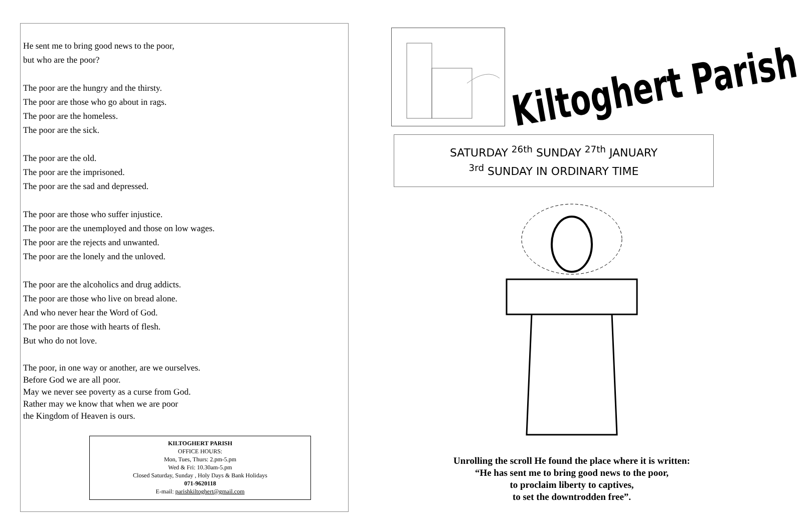He sent me to bring good news to the poor,
but who are the poor?
The poor are the hungry and the thirsty.
The poor are those who go about in rags.
The poor are the homeless.
The poor are the sick.
The poor are the old.
The poor are the imprisoned.
The poor are the sad and depressed.
The poor are those who suffer injustice.
The poor are the unemployed and those on low wages.
The poor are the rejects and unwanted.
The poor are the lonely and the unloved.
The poor are the alcoholics and drug addicts.
The poor are those who live on bread alone.
And who never hear the Word of God.
The poor are those with hearts of flesh.
But who do not love.
The poor, in one way or another, are we ourselves.
Before God we are all poor.
May we never see poverty as a curse from God.
Rather may we know that when we are poor
the Kingdom of Heaven is ours.
KILTOGHERT PARISH
OFFICE HOURS:
Mon, Tues, Thurs: 2.pm-5.pm
Wed & Fri: 10.30am-5.pm
Closed Saturday, Sunday , Holy Days & Bank Holidays
071-9620118
E-mail: parishkiltoghert@gmail.com
Kiltoghert Parish
SATURDAY <sup>26th</sup> SUNDAY <sup>27th</sup> JANUARY
<sup>3rd</sup> SUNDAY IN ORDINARY TIME
Unrolling the scroll He found the place where it is written:
“He has sent me to bring good news to the poor,
to proclaim liberty to captives,
to set the downtrodden free”.